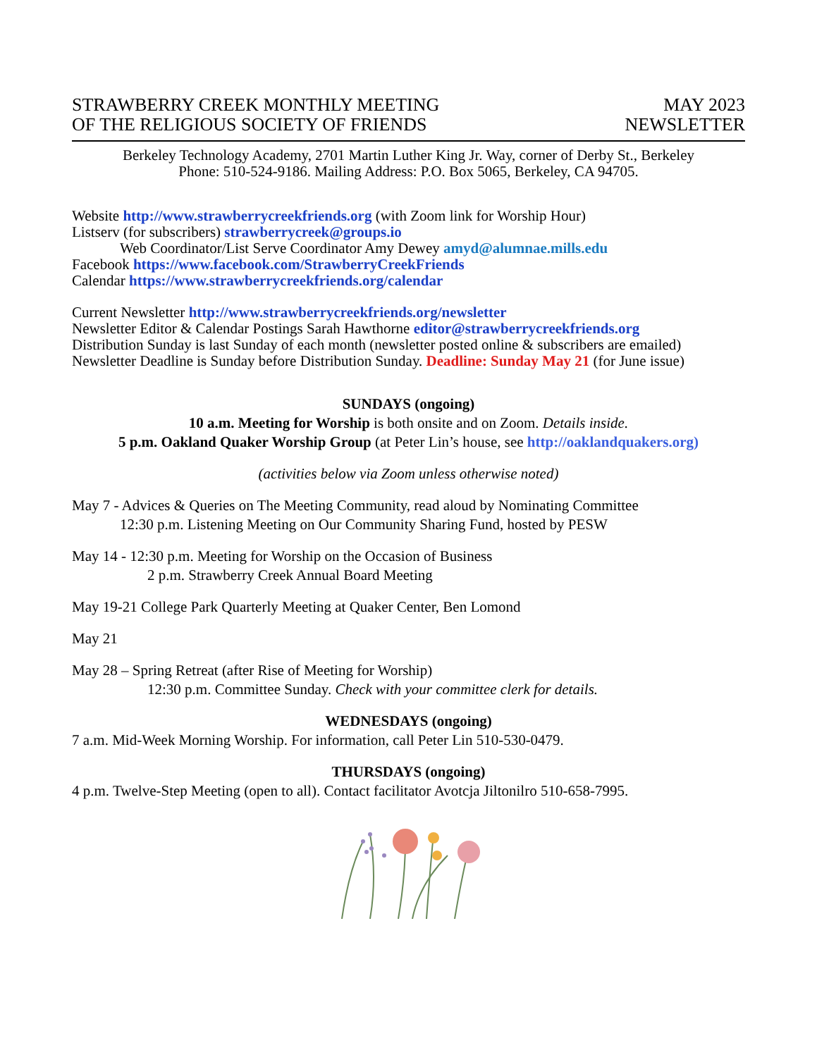STRAWBERRY CREEK MONTHLY MEETING
OF THE RELIGIOUS SOCIETY OF FRIENDS
MAY 2023
NEWSLETTER
Berkeley Technology Academy, 2701 Martin Luther King Jr. Way, corner of Derby St., Berkeley
Phone: 510-524-9186. Mailing Address: P.O. Box 5065, Berkeley, CA 94705.
Website http://www.strawberrycreekfriends.org (with Zoom link for Worship Hour)
Listserv (for subscribers) strawberrycreek@groups.io
Web Coordinator/List Serve Coordinator Amy Dewey amyd@alumnae.mills.edu
Facebook https://www.facebook.com/StrawberryCreekFriends
Calendar https://www.strawberrycreekfriends.org/calendar
Current Newsletter http://www.strawberrycreekfriends.org/newsletter
Newsletter Editor & Calendar Postings Sarah Hawthorne editor@strawberrycreekfriends.org
Distribution Sunday is last Sunday of each month (newsletter posted online & subscribers are emailed)
Newsletter Deadline is Sunday before Distribution Sunday. Deadline: Sunday May 21 (for June issue)
SUNDAYS (ongoing)
10 a.m. Meeting for Worship is both onsite and on Zoom. Details inside.
5 p.m. Oakland Quaker Worship Group (at Peter Lin’s house, see http://oaklandquakers.org)
(activities below via Zoom unless otherwise noted)
May 7 - Advices & Queries on The Meeting Community, read aloud by Nominating Committee
12:30 p.m. Listening Meeting on Our Community Sharing Fund, hosted by PESW
May 14 - 12:30 p.m. Meeting for Worship on the Occasion of Business
2 p.m. Strawberry Creek Annual Board Meeting
May 19-21 College Park Quarterly Meeting at Quaker Center, Ben Lomond
May 21
May 28 – Spring Retreat (after Rise of Meeting for Worship)
12:30 p.m. Committee Sunday. Check with your committee clerk for details.
WEDNESDAYS (ongoing)
7 a.m. Mid-Week Morning Worship. For information, call Peter Lin 510-530-0479.
THURSDAYS (ongoing)
4 p.m. Twelve-Step Meeting (open to all). Contact facilitator Avotcja Jiltonilro 510-658-7995.